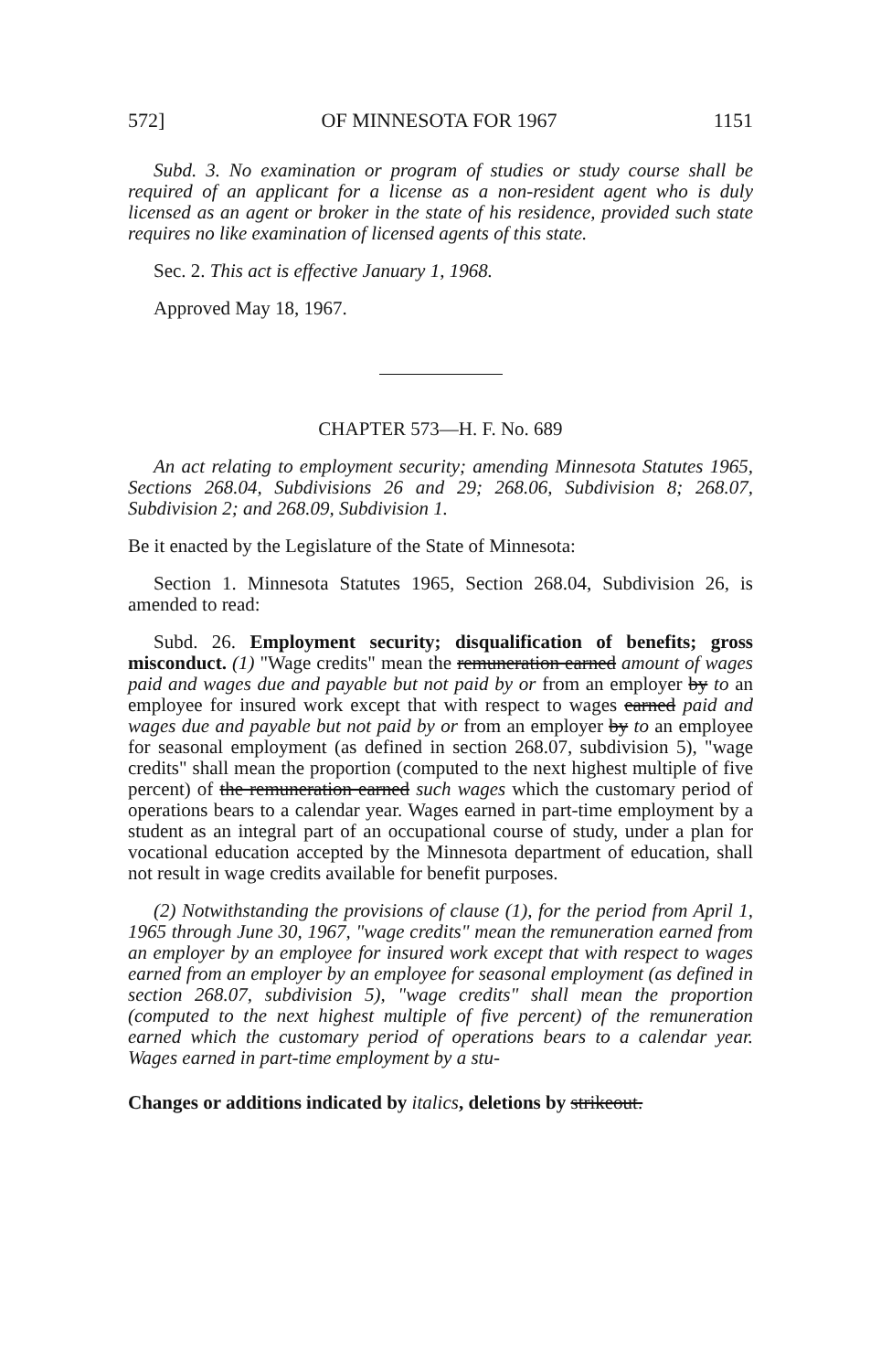572] OF MINNESOTA FOR 1967 1151
Subd. 3. No examination or program of studies or study course shall be required of an applicant for a license as a non-resident agent who is duly licensed as an agent or broker in the state of his residence, provided such state requires no like examination of licensed agents of this state.
Sec. 2. This act is effective January 1, 1968.
Approved May 18, 1967.
CHAPTER 573—H. F. No. 689
An act relating to employment security; amending Minnesota Statutes 1965, Sections 268.04, Subdivisions 26 and 29; 268.06, Subdivision 8; 268.07, Subdivision 2; and 268.09, Subdivision 1.
Be it enacted by the Legislature of the State of Minnesota:
Section 1. Minnesota Statutes 1965, Section 268.04, Subdivision 26, is amended to read:
Subd. 26. Employment security; disqualification of benefits; gross misconduct. (1) "Wage credits" mean the remuneration earned amount of wages paid and wages due and payable but not paid by or from an employer by to an employee for insured work except that with respect to wages earned paid and wages due and payable but not paid by or from an employer by to an employee for seasonal employment (as defined in section 268.07, subdivision 5), "wage credits" shall mean the proportion (computed to the next highest multiple of five percent) of the remuneration earned such wages which the customary period of operations bears to a calendar year. Wages earned in part-time employment by a student as an integral part of an occupational course of study, under a plan for vocational education accepted by the Minnesota department of education, shall not result in wage credits available for benefit purposes.
(2) Notwithstanding the provisions of clause (1), for the period from April 1, 1965 through June 30, 1967, "wage credits" mean the remuneration earned from an employer by an employee for insured work except that with respect to wages earned from an employer by an employee for seasonal employment (as defined in section 268.07, subdivision 5), "wage credits" shall mean the proportion (computed to the next highest multiple of five percent) of the remuneration earned which the customary period of operations bears to a calendar year. Wages earned in part-time employment by a stu-
Changes or additions indicated by italics, deletions by strikeout.